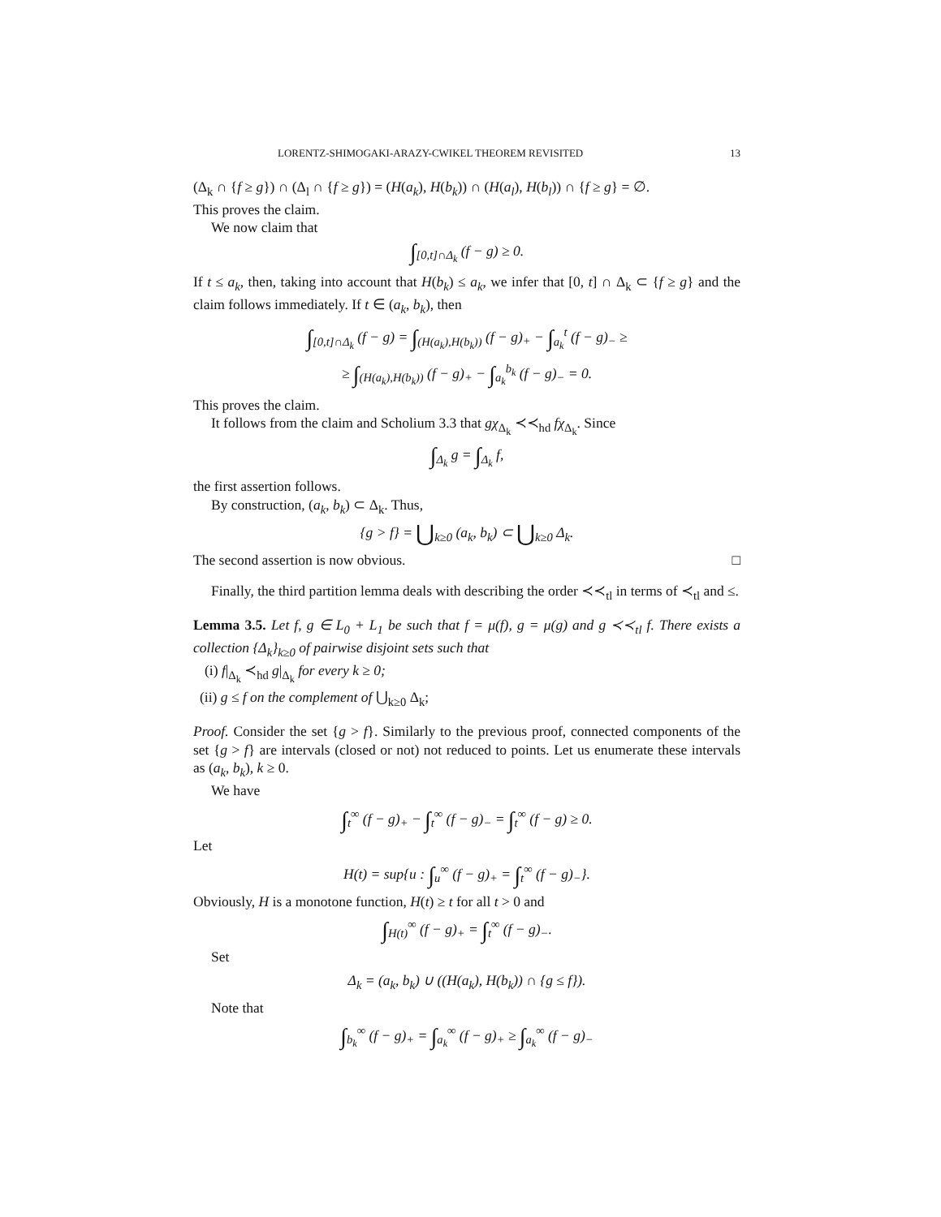LORENTZ-SHIMOGAKI-ARAZY-CWIKEL THEOREM REVISITED 13
(Δ<sub>k</sub> ∩ {f ≥ g}) ∩ (Δ<sub>l</sub> ∩ {f ≥ g}) = (H(a<sub>k</sub>), H(b<sub>k</sub>)) ∩ (H(a<sub>l</sub>), H(b<sub>l</sub>)) ∩ {f ≥ g} = ∅.
This proves the claim.
We now claim that
∫<sub>[0,t]∩Δ<sub>k</sub></sub> (f − g) ≥ 0.
If t ≤ a<sub>k</sub>, then, taking into account that H(b<sub>k</sub>) ≤ a<sub>k</sub>, we infer that [0, t] ∩ Δ<sub>k</sub> ⊂ {f ≥ g} and the claim follows immediately. If t ∈ (a<sub>k</sub>, b<sub>k</sub>), then
∫<sub>[0,t]∩Δ<sub>k</sub></sub> (f − g) = ∫<sub>(H(a<sub>k</sub>),H(b<sub>k</sub>))</sub> (f − g)<sub>+</sub> − ∫<sub>a<sub>k</sub></sub><sup>t</sup> (f − g)<sub>−</sub> ≥
≥ ∫<sub>(H(a<sub>k</sub>),H(b<sub>k</sub>))</sub> (f − g)<sub>+</sub> − ∫<sub>a<sub>k</sub></sub><sup>b<sub>k</sub></sup> (f − g)<sub>−</sub> = 0.
This proves the claim.
It follows from the claim and Scholium 3.3 that gχ<sub>Δ<sub>k</sub></sub> ≺≺<sub>hd</sub> fχ<sub>Δ<sub>k</sub></sub>. Since
∫<sub>Δ<sub>k</sub></sub> g = ∫<sub>Δ<sub>k</sub></sub> f,
the first assertion follows.
By construction, (a<sub>k</sub>, b<sub>k</sub>) ⊂ Δ<sub>k</sub>. Thus,
{g > f} = ⋃<sub>k≥0</sub> (a<sub>k</sub>, b<sub>k</sub>) ⊂ ⋃<sub>k≥0</sub> Δ<sub>k</sub>.
The second assertion is now obvious. □
Finally, the third partition lemma deals with describing the order ≺≺<sub>tl</sub> in terms of ≺<sub>tl</sub> and ≤.
Lemma 3.5. Let f, g ∈ L<sub>0</sub> + L<sub>1</sub> be such that f = μ(f), g = μ(g) and g ≺≺<sub>tl</sub> f. There exists a collection {Δ<sub>k</sub>}<sub>k≥0</sub> of pairwise disjoint sets such that
(i) f|<sub>Δ<sub>k</sub></sub> ≺<sub>hd</sub> g|<sub>Δ<sub>k</sub></sub> for every k ≥ 0;
(ii) g ≤ f on the complement of ⋃<sub>k≥0</sub> Δ<sub>k</sub>;
Proof. Consider the set {g > f}. Similarly to the previous proof, connected components of the set {g > f} are intervals (closed or not) not reduced to points. Let us enumerate these intervals as (a<sub>k</sub>, b<sub>k</sub>), k ≥ 0.
We have
∫<sub>t</sub><sup>∞</sup> (f − g)<sub>+</sub> − ∫<sub>t</sub><sup>∞</sup> (f − g)<sub>−</sub> = ∫<sub>t</sub><sup>∞</sup> (f − g) ≥ 0.
Let
H(t) = sup{u : ∫<sub>u</sub><sup>∞</sup> (f − g)<sub>+</sub> = ∫<sub>t</sub><sup>∞</sup> (f − g)<sub>−</sub>}.
Obviously, H is a monotone function, H(t) ≥ t for all t > 0 and
∫<sub>H(t)</sub><sup>∞</sup> (f − g)<sub>+</sub> = ∫<sub>t</sub><sup>∞</sup> (f − g)<sub>−</sub>.
Set
Δ<sub>k</sub> = (a<sub>k</sub>, b<sub>k</sub>) ∪ ((H(a<sub>k</sub>), H(b<sub>k</sub>)) ∩ {g ≤ f}).
Note that
∫<sub>b<sub>k</sub></sub><sup>∞</sup> (f − g)<sub>+</sub> = ∫<sub>a<sub>k</sub></sub><sup>∞</sup> (f − g)<sub>+</sub> ≥ ∫<sub>a<sub>k</sub></sub><sup>∞</sup> (f − g)<sub>−</sub>